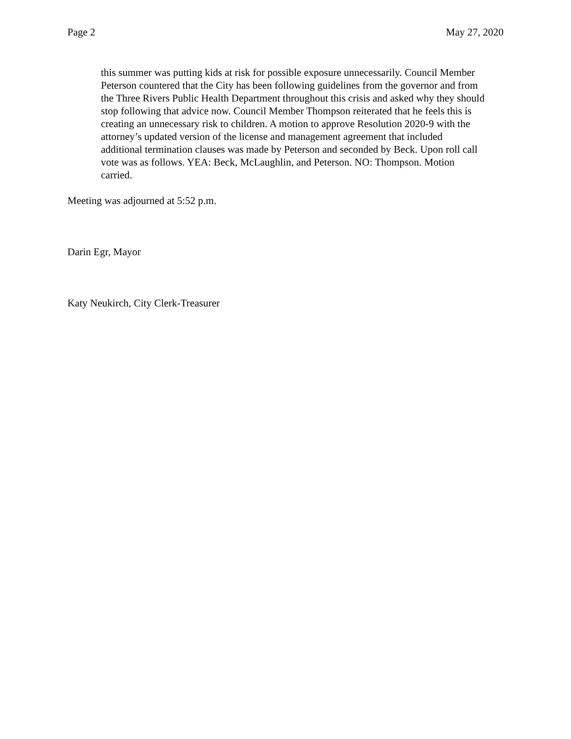Page 2 May 27, 2020
this summer was putting kids at risk for possible exposure unnecessarily. Council Member Peterson countered that the City has been following guidelines from the governor and from the Three Rivers Public Health Department throughout this crisis and asked why they should stop following that advice now. Council Member Thompson reiterated that he feels this is creating an unnecessary risk to children. A motion to approve Resolution 2020-9 with the attorney’s updated version of the license and management agreement that included additional termination clauses was made by Peterson and seconded by Beck. Upon roll call vote was as follows. YEA: Beck, McLaughlin, and Peterson. NO: Thompson. Motion carried.
Meeting was adjourned at 5:52 p.m.
Darin Egr, Mayor
Katy Neukirch, City Clerk-Treasurer